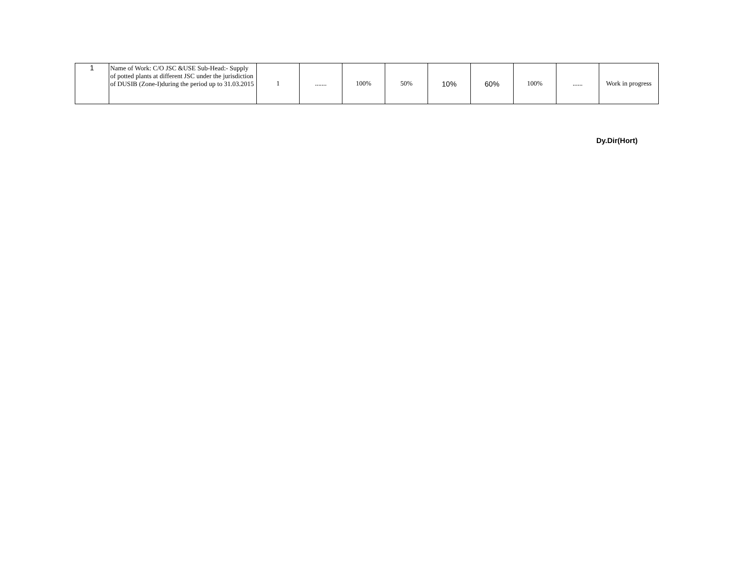| 1 | Name of Work: C/O JSC &USE Sub-Head:- Supply of potted plants at different JSC under the jurisdiction of DUSIB (Zone-I)during the period up to 31.03.2015 | 1 | ....... | 100% | 50% | 10% | 60% | 100% | ...... | Work in progress |
Dy.Dir(Hort)